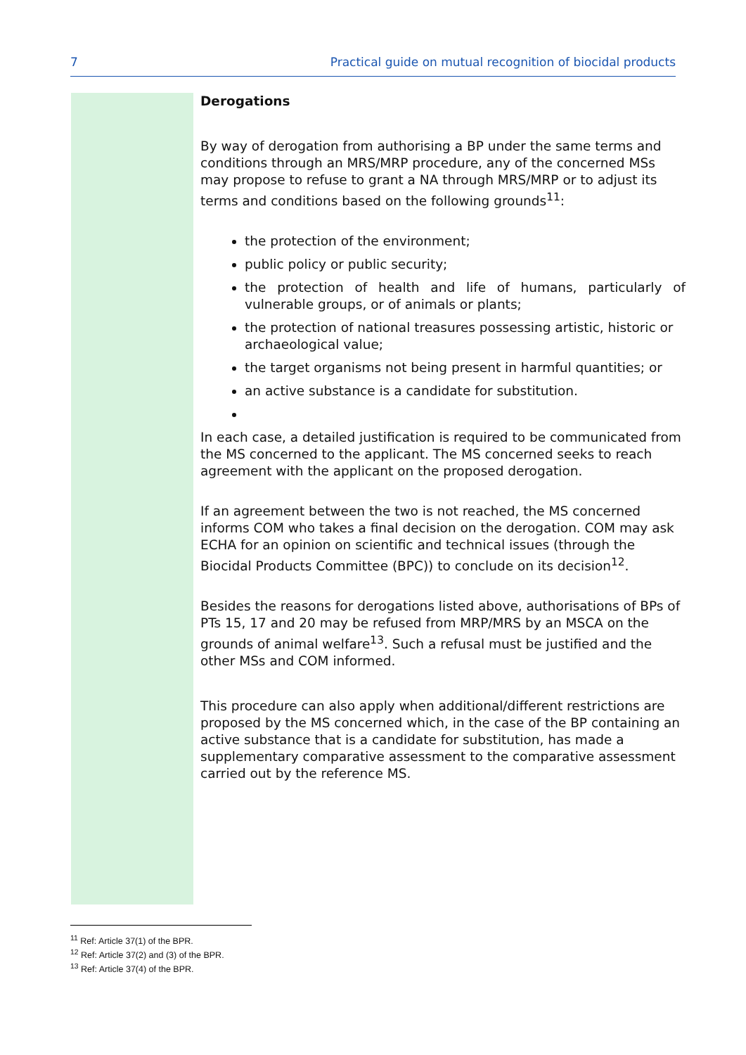7 Practical guide on mutual recognition of biocidal products
Derogations
By way of derogation from authorising a BP under the same terms and conditions through an MRS/MRP procedure, any of the concerned MSs may propose to refuse to grant a NA through MRS/MRP or to adjust its terms and conditions based on the following grounds<sup>11</sup>:
the protection of the environment;
public policy or public security;
the protection of health and life of humans, particularly of vulnerable groups, or of animals or plants;
the protection of national treasures possessing artistic, historic or archaeological value;
the target organisms not being present in harmful quantities; or
an active substance is a candidate for substitution.
In each case, a detailed justification is required to be communicated from the MS concerned to the applicant. The MS concerned seeks to reach agreement with the applicant on the proposed derogation.
If an agreement between the two is not reached, the MS concerned informs COM who takes a final decision on the derogation. COM may ask ECHA for an opinion on scientific and technical issues (through the Biocidal Products Committee (BPC)) to conclude on its decision<sup>12</sup>.
Besides the reasons for derogations listed above, authorisations of BPs of PTs 15, 17 and 20 may be refused from MRP/MRS by an MSCA on the grounds of animal welfare<sup>13</sup>. Such a refusal must be justified and the other MSs and COM informed.
This procedure can also apply when additional/different restrictions are proposed by the MS concerned which, in the case of the BP containing an active substance that is a candidate for substitution, has made a supplementary comparative assessment to the comparative assessment carried out by the reference MS.
<sup>11</sup> Ref: Article 37(1) of the BPR.
<sup>12</sup> Ref: Article 37(2) and (3) of the BPR.
<sup>13</sup> Ref: Article 37(4) of the BPR.